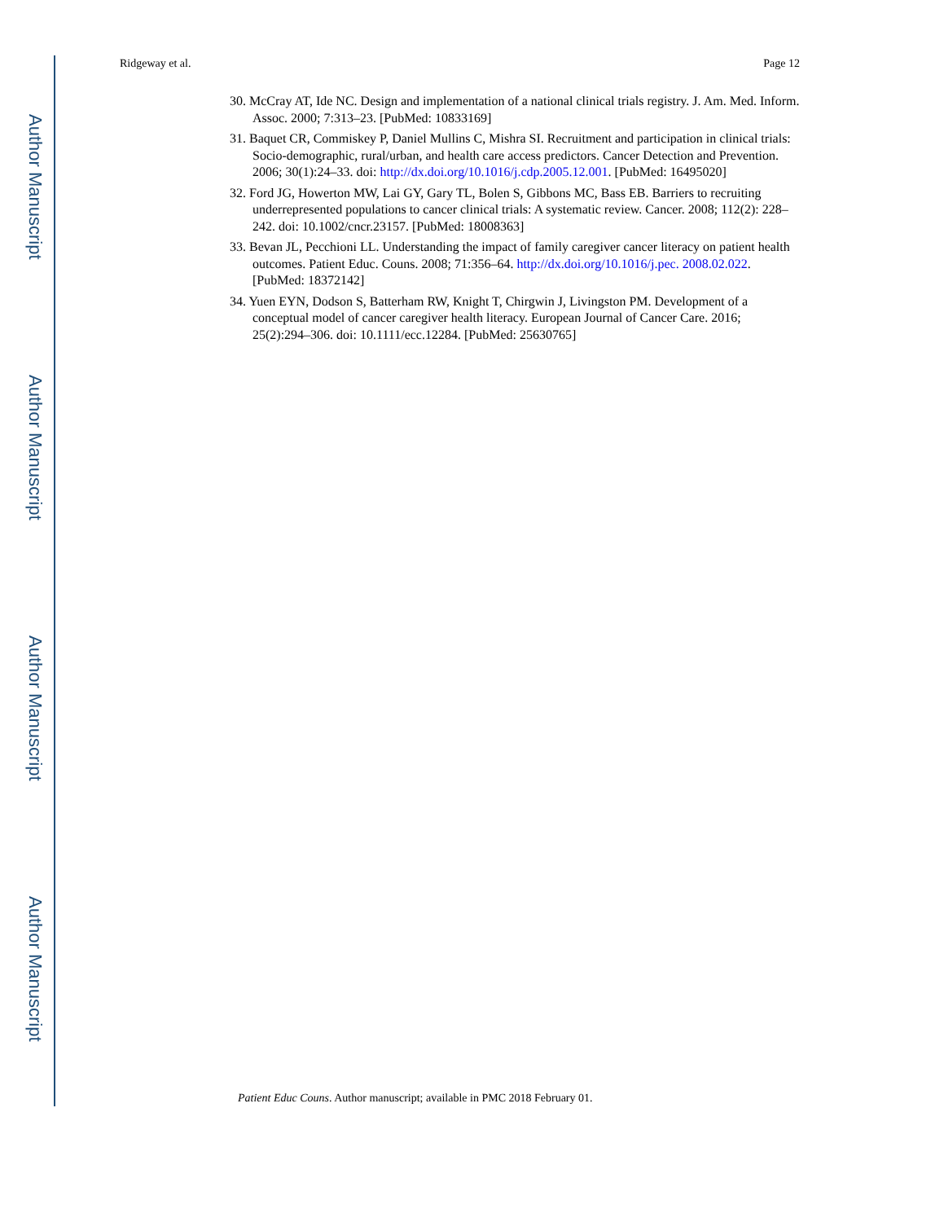Author Manuscript
Author Manuscript
Author Manuscript
Author Manuscript
Ridgeway et al. Page 12
30. McCray AT, Ide NC. Design and implementation of a national clinical trials registry. J. Am. Med. Inform. Assoc. 2000; 7:313–23. [PubMed: 10833169]
31. Baquet CR, Commiskey P, Daniel Mullins C, Mishra SI. Recruitment and participation in clinical trials: Socio-demographic, rural/urban, and health care access predictors. Cancer Detection and Prevention. 2006; 30(1):24–33. doi: http://dx.doi.org/10.1016/j.cdp.2005.12.001. [PubMed: 16495020]
32. Ford JG, Howerton MW, Lai GY, Gary TL, Bolen S, Gibbons MC, Bass EB. Barriers to recruiting underrepresented populations to cancer clinical trials: A systematic review. Cancer. 2008; 112(2): 228–242. doi: 10.1002/cncr.23157. [PubMed: 18008363]
33. Bevan JL, Pecchioni LL. Understanding the impact of family caregiver cancer literacy on patient health outcomes. Patient Educ. Couns. 2008; 71:356–64. http://dx.doi.org/10.1016/j.pec. 2008.02.022. [PubMed: 18372142]
34. Yuen EYN, Dodson S, Batterham RW, Knight T, Chirgwin J, Livingston PM. Development of a conceptual model of cancer caregiver health literacy. European Journal of Cancer Care. 2016; 25(2):294–306. doi: 10.1111/ecc.12284. [PubMed: 25630765]
Patient Educ Couns. Author manuscript; available in PMC 2018 February 01.